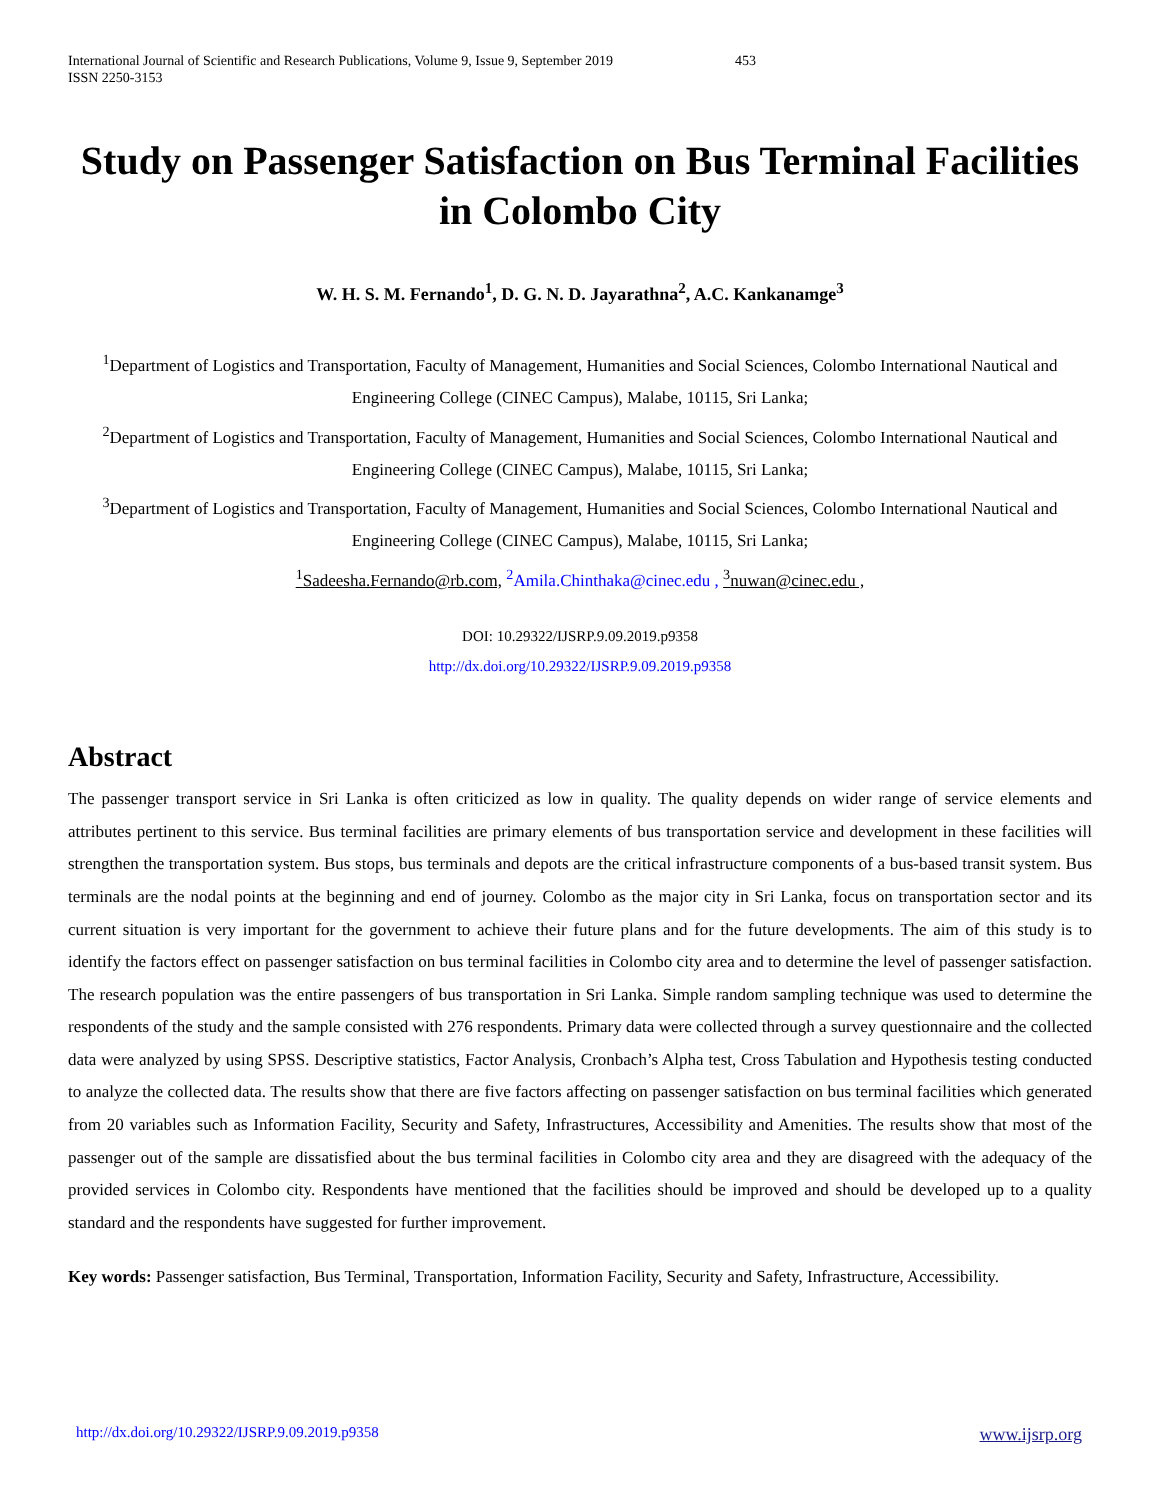International Journal of Scientific and Research Publications, Volume 9, Issue 9, September 2019
ISSN 2250-3153 453
Study on Passenger Satisfaction on Bus Terminal Facilities in Colombo City
W. H. S. M. Fernando<sup>1</sup>, D. G. N. D. Jayarathna<sup>2</sup>, A.C. Kankanamge<sup>3</sup>
<sup>1</sup> Department of Logistics and Transportation, Faculty of Management, Humanities and Social Sciences, Colombo International Nautical and Engineering College (CINEC Campus), Malabe, 10115, Sri Lanka;
<sup>2</sup> Department of Logistics and Transportation, Faculty of Management, Humanities and Social Sciences, Colombo International Nautical and Engineering College (CINEC Campus), Malabe, 10115, Sri Lanka;
<sup>3</sup> Department of Logistics and Transportation, Faculty of Management, Humanities and Social Sciences, Colombo International Nautical and Engineering College (CINEC Campus), Malabe, 10115, Sri Lanka;
<sup>1</sup> Sadeesha.Fernando@rb.com, <sup>2</sup>Amila.Chinthaka@cinec.edu , <sup>3</sup>nuwan@cinec.edu ,
DOI: 10.29322/IJSRP.9.09.2019.p9358
http://dx.doi.org/10.29322/IJSRP.9.09.2019.p9358
Abstract
The passenger transport service in Sri Lanka is often criticized as low in quality. The quality depends on wider range of service elements and attributes pertinent to this service. Bus terminal facilities are primary elements of bus transportation service and development in these facilities will strengthen the transportation system. Bus stops, bus terminals and depots are the critical infrastructure components of a bus-based transit system. Bus terminals are the nodal points at the beginning and end of journey. Colombo as the major city in Sri Lanka, focus on transportation sector and its current situation is very important for the government to achieve their future plans and for the future developments. The aim of this study is to identify the factors effect on passenger satisfaction on bus terminal facilities in Colombo city area and to determine the level of passenger satisfaction. The research population was the entire passengers of bus transportation in Sri Lanka. Simple random sampling technique was used to determine the respondents of the study and the sample consisted with 276 respondents. Primary data were collected through a survey questionnaire and the collected data were analyzed by using SPSS. Descriptive statistics, Factor Analysis, Cronbach’s Alpha test, Cross Tabulation and Hypothesis testing conducted to analyze the collected data. The results show that there are five factors affecting on passenger satisfaction on bus terminal facilities which generated from 20 variables such as Information Facility, Security and Safety, Infrastructures, Accessibility and Amenities. The results show that most of the passenger out of the sample are dissatisfied about the bus terminal facilities in Colombo city area and they are disagreed with the adequacy of the provided services in Colombo city. Respondents have mentioned that the facilities should be improved and should be developed up to a quality standard and the respondents have suggested for further improvement.
Key words: Passenger satisfaction, Bus Terminal, Transportation, Information Facility, Security and Safety, Infrastructure, Accessibility.
http://dx.doi.org/10.29322/IJSRP.9.09.2019.p9358 www.ijsrp.org